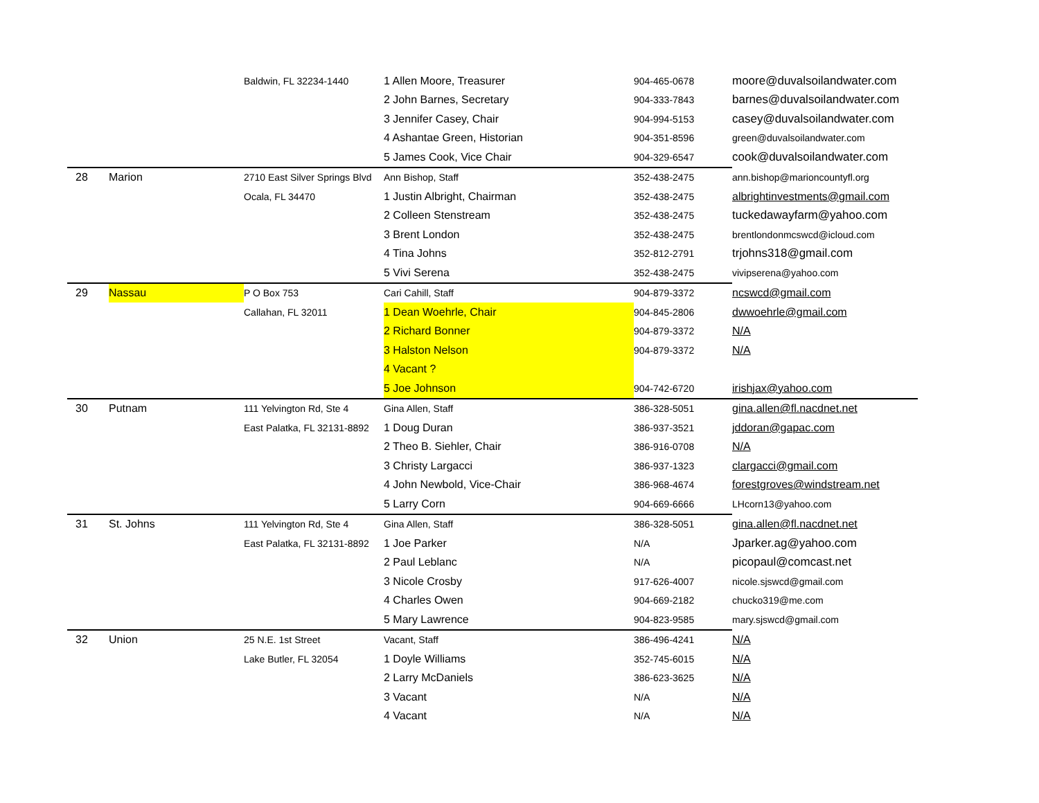| | | Baldwin, FL 32234-1440 | 1 Allen Moore, Treasurer | 904-465-0678 | moore@duvalsoilandwater.com |
| | | | 2 John Barnes, Secretary | 904-333-7843 | barnes@duvalsoilandwater.com |
| | | | 3 Jennifer Casey, Chair | 904-994-5153 | casey@duvalsoilandwater.com |
| | | | 4 Ashantae Green, Historian | 904-351-8596 | green@duvalsoilandwater.com |
| | | | 5 James Cook, Vice Chair | 904-329-6547 | cook@duvalsoilandwater.com |
| 28 | Marion | 2710 East Silver Springs Blvd | Ann Bishop, Staff | 352-438-2475 | ann.bishop@marioncountyfl.org |
| | | Ocala, FL 34470 | 1 Justin Albright, Chairman | 352-438-2475 | albrightinvestments@gmail.com |
| | | | 2 Colleen Stenstream | 352-438-2475 | tuckedawayfarm@yahoo.com |
| | | | 3 Brent London | 352-438-2475 | brentlondonmcswcd@icloud.com |
| | | | 4 Tina Johns | 352-812-2791 | trjohns318@gmail.com |
| | | | 5 Vivi Serena | 352-438-2475 | vivipserena@yahoo.com |
| 29 | Nassau | P O Box 753 | Cari Cahill, Staff | 904-879-3372 | ncswcd@gmail.com |
| | | Callahan, FL 32011 | 1 Dean Woehrle, Chair | 904-845-2806 | dwwoehrle@gmail.com |
| | | | 2 Richard Bonner | 904-879-3372 | N/A |
| | | | 3 Halston Nelson | 904-879-3372 | N/A |
| | | | 4 Vacant ? | | |
| | | | 5 Joe Johnson | 904-742-6720 | irishjax@yahoo.com |
| 30 | Putnam | 111 Yelvington Rd, Ste 4 | Gina Allen, Staff | 386-328-5051 | gina.allen@fl.nacdnet.net |
| | | East Palatka, FL 32131-8892 | 1 Doug Duran | 386-937-3521 | jddoran@gapac.com |
| | | | 2 Theo B. Siehler, Chair | 386-916-0708 | N/A |
| | | | 3 Christy Largacci | 386-937-1323 | clargacci@gmail.com |
| | | | 4 John Newbold, Vice-Chair | 386-968-4674 | forestgroves@windstream.net |
| | | | 5 Larry Corn | 904-669-6666 | LHcorn13@yahoo.com |
| 31 | St. Johns | 111 Yelvington Rd, Ste 4 | Gina Allen, Staff | 386-328-5051 | gina.allen@fl.nacdnet.net |
| | | East Palatka, FL 32131-8892 | 1 Joe Parker | N/A | Jparker.ag@yahoo.com |
| | | | 2 Paul Leblanc | N/A | picopaul@comcast.net |
| | | | 3 Nicole Crosby | 917-626-4007 | nicole.sjswcd@gmail.com |
| | | | 4 Charles Owen | 904-669-2182 | chucko319@me.com |
| | | | 5 Mary Lawrence | 904-823-9585 | mary.sjswcd@gmail.com |
| 32 | Union | 25 N.E. 1st Street | Vacant, Staff | 386-496-4241 | N/A |
| | | Lake Butler, FL 32054 | 1 Doyle Williams | 352-745-6015 | N/A |
| | | | 2 Larry McDaniels | 386-623-3625 | N/A |
| | | | 3 Vacant | N/A | N/A |
| | | | 4 Vacant | N/A | N/A |